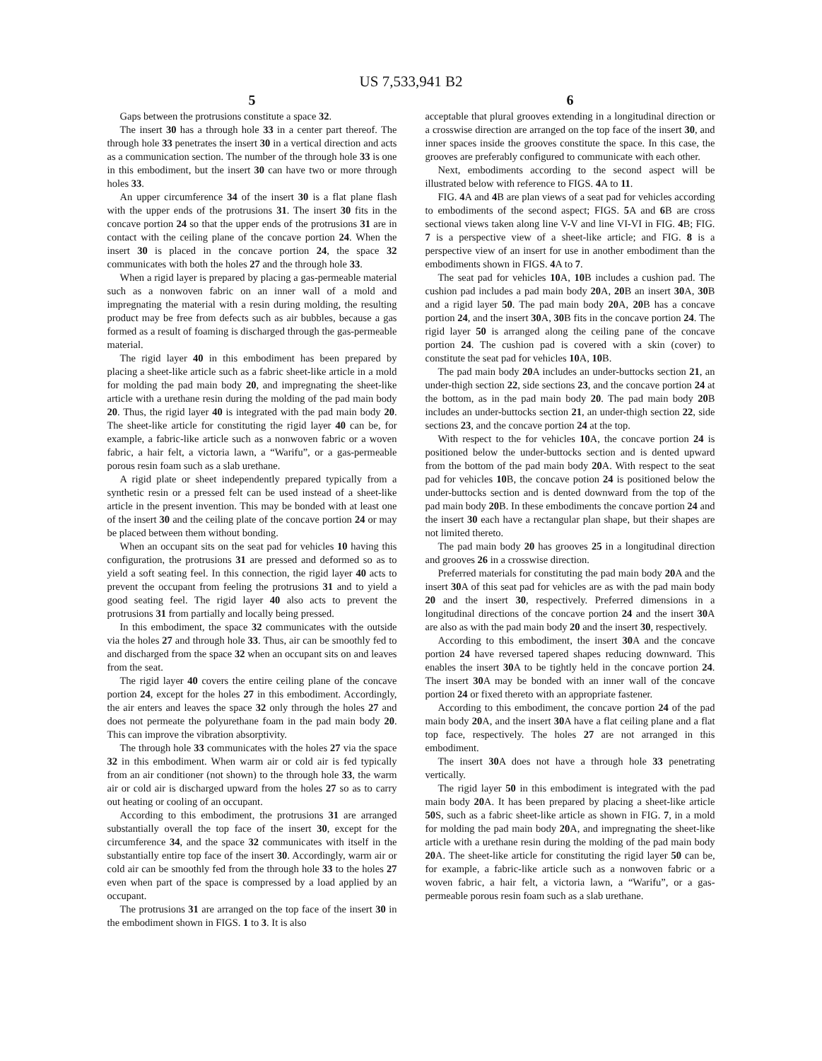US 7,533,941 B2
5
Gaps between the protrusions constitute a space 32.
The insert 30 has a through hole 33 in a center part thereof. The through hole 33 penetrates the insert 30 in a vertical direction and acts as a communication section. The number of the through hole 33 is one in this embodiment, but the insert 30 can have two or more through holes 33.
An upper circumference 34 of the insert 30 is a flat plane flash with the upper ends of the protrusions 31. The insert 30 fits in the concave portion 24 so that the upper ends of the protrusions 31 are in contact with the ceiling plane of the concave portion 24. When the insert 30 is placed in the concave portion 24, the space 32 communicates with both the holes 27 and the through hole 33.
When a rigid layer is prepared by placing a gas-permeable material such as a nonwoven fabric on an inner wall of a mold and impregnating the material with a resin during molding, the resulting product may be free from defects such as air bubbles, because a gas formed as a result of foaming is discharged through the gas-permeable material.
The rigid layer 40 in this embodiment has been prepared by placing a sheet-like article such as a fabric sheet-like article in a mold for molding the pad main body 20, and impregnating the sheet-like article with a urethane resin during the molding of the pad main body 20. Thus, the rigid layer 40 is integrated with the pad main body 20. The sheet-like article for constituting the rigid layer 40 can be, for example, a fabric-like article such as a nonwoven fabric or a woven fabric, a hair felt, a victoria lawn, a “Warifu”, or a gas-permeable porous resin foam such as a slab urethane.
A rigid plate or sheet independently prepared typically from a synthetic resin or a pressed felt can be used instead of a sheet-like article in the present invention. This may be bonded with at least one of the insert 30 and the ceiling plate of the concave portion 24 or may be placed between them without bonding.
When an occupant sits on the seat pad for vehicles 10 having this configuration, the protrusions 31 are pressed and deformed so as to yield a soft seating feel. In this connection, the rigid layer 40 acts to prevent the occupant from feeling the protrusions 31 and to yield a good seating feel. The rigid layer 40 also acts to prevent the protrusions 31 from partially and locally being pressed.
In this embodiment, the space 32 communicates with the outside via the holes 27 and through hole 33. Thus, air can be smoothly fed to and discharged from the space 32 when an occupant sits on and leaves from the seat.
The rigid layer 40 covers the entire ceiling plane of the concave portion 24, except for the holes 27 in this embodiment. Accordingly, the air enters and leaves the space 32 only through the holes 27 and does not permeate the polyurethane foam in the pad main body 20. This can improve the vibration absorptivity.
The through hole 33 communicates with the holes 27 via the space 32 in this embodiment. When warm air or cold air is fed typically from an air conditioner (not shown) to the through hole 33, the warm air or cold air is discharged upward from the holes 27 so as to carry out heating or cooling of an occupant.
According to this embodiment, the protrusions 31 are arranged substantially overall the top face of the insert 30, except for the circumference 34, and the space 32 communicates with itself in the substantially entire top face of the insert 30. Accordingly, warm air or cold air can be smoothly fed from the through hole 33 to the holes 27 even when part of the space is compressed by a load applied by an occupant.
The protrusions 31 are arranged on the top face of the insert 30 in the embodiment shown in FIGS. 1 to 3. It is also
6
acceptable that plural grooves extending in a longitudinal direction or a crosswise direction are arranged on the top face of the insert 30, and inner spaces inside the grooves constitute the space. In this case, the grooves are preferably configured to communicate with each other.
Next, embodiments according to the second aspect will be illustrated below with reference to FIGS. 4 A to 11.
FIG. 4 A and 4 B are plan views of a seat pad for vehicles according to embodiments of the second aspect; FIGS. 5 A and 6 B are cross sectional views taken along line V-V and line VI-VI in FIG. 4 B; FIG. 7 is a perspective view of a sheet-like article; and FIG. 8 is a perspective view of an insert for use in another embodiment than the embodiments shown in FIGS. 4 A to 7.
The seat pad for vehicles 10 A, 10 B includes a cushion pad. The cushion pad includes a pad main body 20 A, 20 B an insert 30 A, 30 B and a rigid layer 50. The pad main body 20 A, 20 B has a concave portion 24, and the insert 30 A, 30 B fits in the concave portion 24. The rigid layer 50 is arranged along the ceiling pane of the concave portion 24. The cushion pad is covered with a skin (cover) to constitute the seat pad for vehicles 10 A, 10 B.
The pad main body 20 A includes an under-buttocks section 21, an under-thigh section 22, side sections 23, and the concave portion 24 at the bottom, as in the pad main body 20. The pad main body 20 B includes an under-buttocks section 21, an under-thigh section 22, side sections 23, and the concave portion 24 at the top.
With respect to the for vehicles 10 A, the concave portion 24 is positioned below the under-buttocks section and is dented upward from the bottom of the pad main body 20 A. With respect to the seat pad for vehicles 10 B, the concave potion 24 is positioned below the under-buttocks section and is dented downward from the top of the pad main body 20 B. In these embodiments the concave portion 24 and the insert 30 each have a rectangular plan shape, but their shapes are not limited thereto.
The pad main body 20 has grooves 25 in a longitudinal direction and grooves 26 in a crosswise direction.
Preferred materials for constituting the pad main body 20 A and the insert 30 A of this seat pad for vehicles are as with the pad main body 20 and the insert 30, respectively. Preferred dimensions in a longitudinal directions of the concave portion 24 and the insert 30 A are also as with the pad main body 20 and the insert 30, respectively.
According to this embodiment, the insert 30 A and the concave portion 24 have reversed tapered shapes reducing downward. This enables the insert 30 A to be tightly held in the concave portion 24. The insert 30 A may be bonded with an inner wall of the concave portion 24 or fixed thereto with an appropriate fastener.
According to this embodiment, the concave portion 24 of the pad main body 20 A, and the insert 30 A have a flat ceiling plane and a flat top face, respectively. The holes 27 are not arranged in this embodiment.
The insert 30 A does not have a through hole 33 penetrating vertically.
The rigid layer 50 in this embodiment is integrated with the pad main body 20 A. It has been prepared by placing a sheet-like article 50 S, such as a fabric sheet-like article as shown in FIG. 7, in a mold for molding the pad main body 20 A, and impregnating the sheet-like article with a urethane resin during the molding of the pad main body 20 A. The sheet-like article for constituting the rigid layer 50 can be, for example, a fabric-like article such as a nonwoven fabric or a woven fabric, a hair felt, a victoria lawn, a “Warifu”, or a gas-permeable porous resin foam such as a slab urethane.